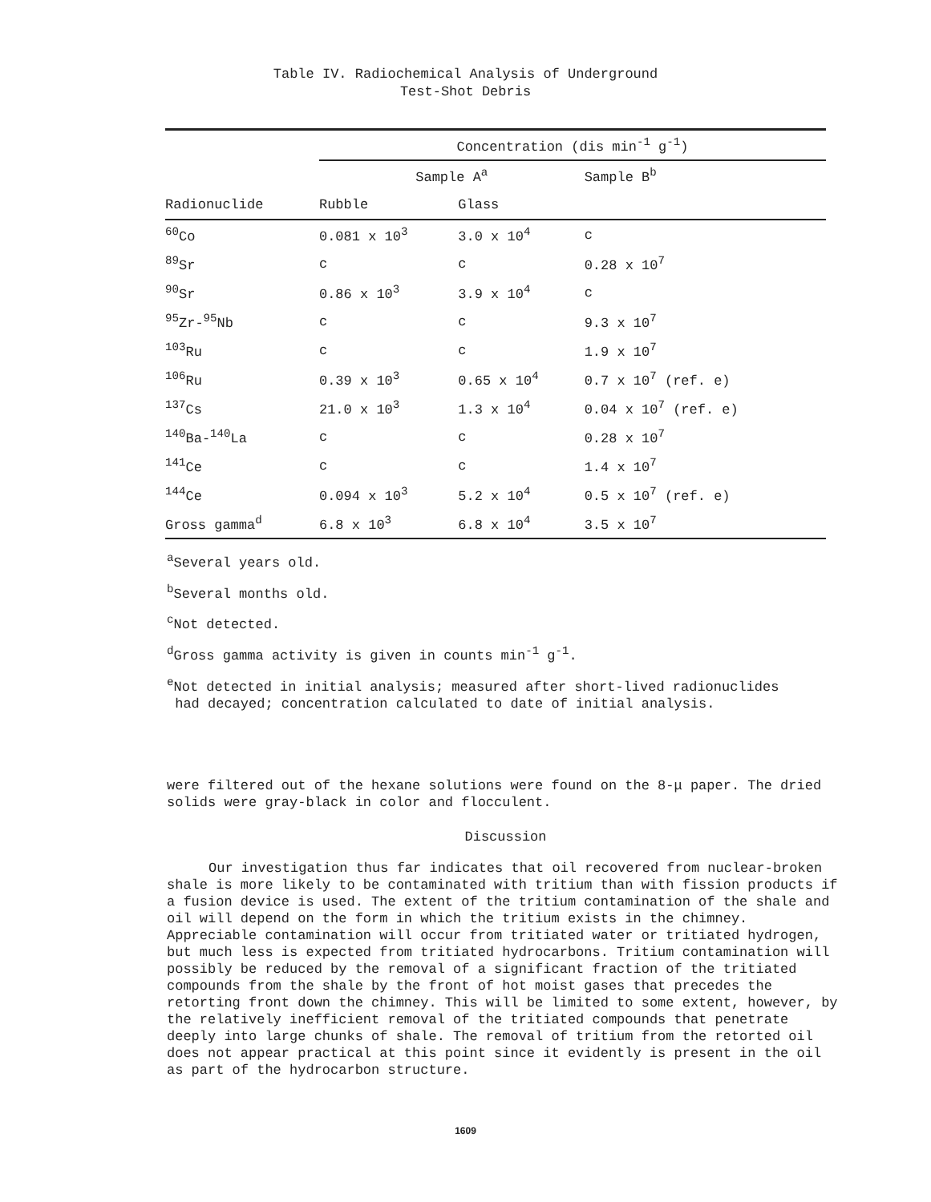Table IV. Radiochemical Analysis of Underground
Test-Shot Debris
| | Concentration (dis min<sup>-1</sup> g<sup>-1</sup>) | | |
| | Sample A<sup>a</sup> | | Sample B<sup>b</sup> |
| Radionuclide | Rubble | Glass | |
| <sup>60</sup>Co | 0.081 x 10<sup>3</sup> | 3.0 x 10<sup>4</sup> | c |
| <sup>89</sup>Sr | c | c | 0.28 x 10<sup>7</sup> |
| <sup>90</sup>Sr | 0.86 x 10<sup>3</sup> | 3.9 x 10<sup>4</sup> | c |
| <sup>95</sup>Zr-<sup>95</sup>Nb | c | c | 9.3 x 10<sup>7</sup> |
| <sup>103</sup>Ru | c | c | 1.9 x 10<sup>7</sup> |
| <sup>106</sup>Ru | 0.39 x 10<sup>3</sup> | 0.65 x 10<sup>4</sup> | 0.7 x 10<sup>7</sup> (ref. e) |
| <sup>137</sup>Cs | 21.0 x 10<sup>3</sup> | 1.3 x 10<sup>4</sup> | 0.04 x 10<sup>7</sup> (ref. e) |
| <sup>140</sup>Ba-<sup>140</sup>La | c | c | 0.28 x 10<sup>7</sup> |
| <sup>141</sup>Ce | c | c | 1.4 x 10<sup>7</sup> |
| <sup>144</sup>Ce | 0.094 x 10<sup>3</sup> | 5.2 x 10<sup>4</sup> | 0.5 x 10<sup>7</sup> (ref. e) |
| Gross gamma<sup>d</sup> | 6.8 x 10<sup>3</sup> | 6.8 x 10<sup>4</sup> | 3.5 x 10<sup>7</sup> |
<sup>a</sup> Several years old.
<sup>b</sup> Several months old.
<sup>c</sup> Not detected.
<sup>d</sup> Gross gamma activity is given in counts min<sup>-1</sup> g<sup>-1</sup>.
<sup>e</sup> Not detected in initial analysis; measured after short-lived radionuclides
had decayed; concentration calculated to date of initial analysis.
were filtered out of the hexane solutions were found on the 8-μ paper. The dried solids were gray-black in color and flocculent.
Discussion
Our investigation thus far indicates that oil recovered from nuclear-broken shale is more likely to be contaminated with tritium than with fission products if a fusion device is used. The extent of the tritium contamination of the shale and oil will depend on the form in which the tritium exists in the chimney. Appreciable contamination will occur from tritiated water or tritiated hydrogen, but much less is expected from tritiated hydrocarbons. Tritium contamination will possibly be reduced by the removal of a significant fraction of the tritiated compounds from the shale by the front of hot moist gases that precedes the retorting front down the chimney. This will be limited to some extent, however, by the relatively inefficient removal of the tritiated compounds that penetrate deeply into large chunks of shale. The removal of tritium from the retorted oil does not appear practical at this point since it evidently is present in the oil as part of the hydrocarbon structure.
1609